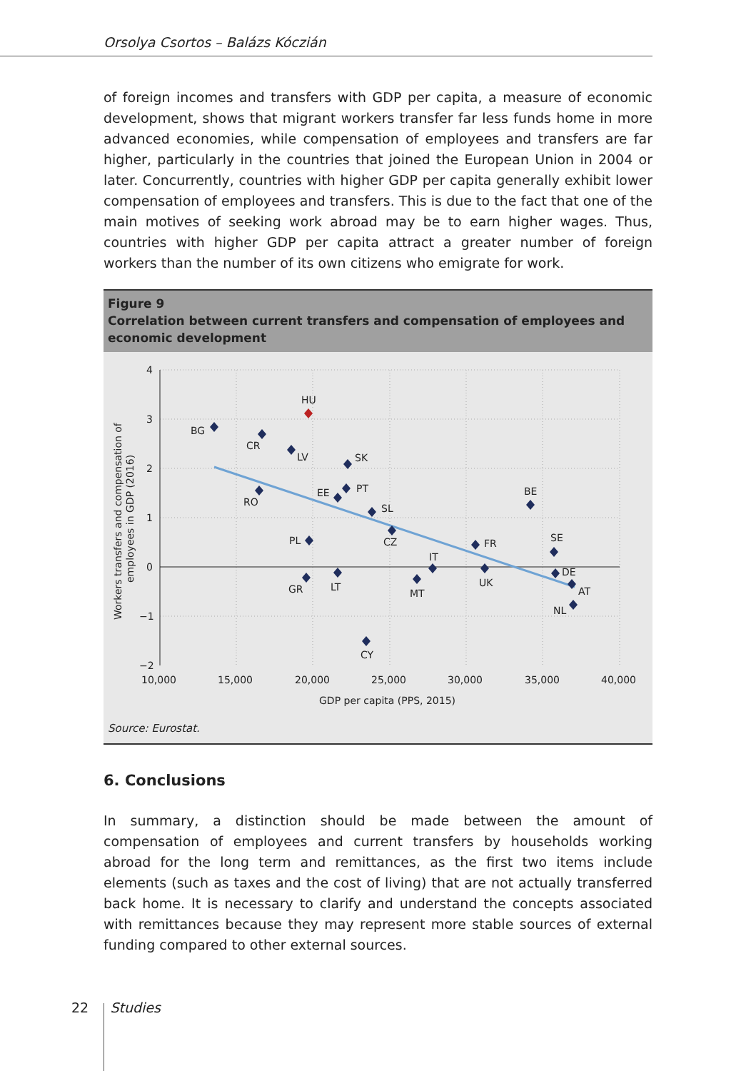Orsolya Csortos – Balázs Kóczián
of foreign incomes and transfers with GDP per capita, a measure of economic development, shows that migrant workers transfer far less funds home in more advanced economies, while compensation of employees and transfers are far higher, particularly in the countries that joined the European Union in 2004 or later. Concurrently, countries with higher GDP per capita generally exhibit lower compensation of employees and transfers. This is due to the fact that one of the main motives of seeking work abroad may be to earn higher wages. Thus, countries with higher GDP per capita attract a greater number of foreign workers than the number of its own citizens who emigrate for work.
Figure 9
Correlation between current transfers and compensation of employees and economic development
4
3
2
1
0
−1
−2
10,000
15,000
20,000
25,000
30,000
35,000
40,000
GDP per capita (PPS, 2015)
Workers transfers and compensation of
employees in GDP (2016)
HU
BG
CR
LV
RO
SK
PT
EE
SL
CZ
PL
FR
BE
SE
IT
UK
DE
AT
NL
GR
LT
MT
CY
Source: Eurostat.
6. Conclusions
In summary, a distinction should be made between the amount of compensation of employees and current transfers by households working abroad for the long term and remittances, as the first two items include elements (such as taxes and the cost of living) that are not actually transferred back home. It is necessary to clarify and understand the concepts associated with remittances because they may represent more stable sources of external funding compared to other external sources.
22 Studies